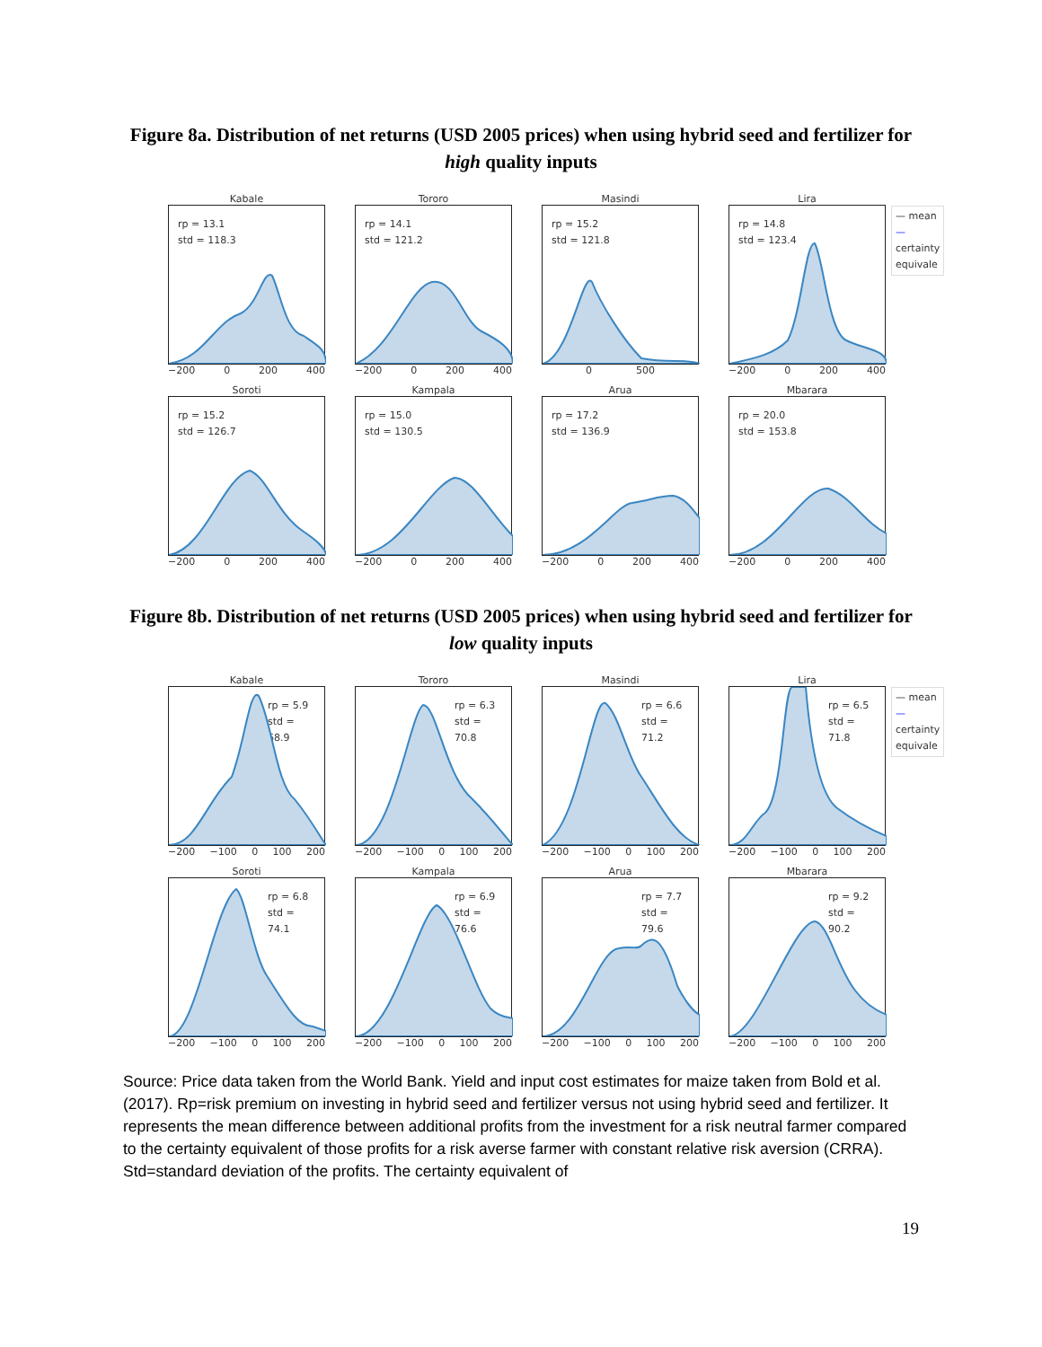Figure 8a. Distribution of net returns (USD 2005 prices) when using hybrid seed and fertilizer for high quality inputs
Kabale
rp = 13.1
std = 118.3
−200 0 200 400
Tororo
rp = 14.1
std = 121.2
−200 0 200 400
Masindi
rp = 15.2
std = 121.8
0 500
Lira
rp = 14.8
std = 123.4
−200 0 200 400
Soroti
rp = 15.2
std = 126.7
−200 0 200 400
Kampala
rp = 15.0
std = 130.5
−200 0 200 400
Arua
rp = 17.2
std = 136.9
−200 0 200 400
Mbarara
rp = 20.0
std = 153.8
−200 0 200 400
— mean
— certainty equivale
Figure 8b. Distribution of net returns (USD 2005 prices) when using hybrid seed and fertilizer for low quality inputs
Kabale
rp = 5.9
std = 68.9
−200 −100 0 100 200
Tororo
rp = 6.3
std = 70.8
−200 −100 0 100 200
Masindi
rp = 6.6
std = 71.2
−200 −100 0 100 200
Lira
rp = 6.5
std = 71.8
−200 −100 0 100 200
Soroti
rp = 6.8
std = 74.1
−200 −100 0 100 200
Kampala
rp = 6.9
std = 76.6
−200 −100 0 100 200
Arua
rp = 7.7
std = 79.6
−200 −100 0 100 200
Mbarara
rp = 9.2
std = 90.2
−200 −100 0 100 200
— mean
— certainty equivale
Source: Price data taken from the World Bank. Yield and input cost estimates for maize taken from Bold et al. (2017). Rp=risk premium on investing in hybrid seed and fertilizer versus not using hybrid seed and fertilizer. It represents the mean difference between additional profits from the investment for a risk neutral farmer compared to the certainty equivalent of those profits for a risk averse farmer with constant relative risk aversion (CRRA). Std=standard deviation of the profits. The certainty equivalent of
19